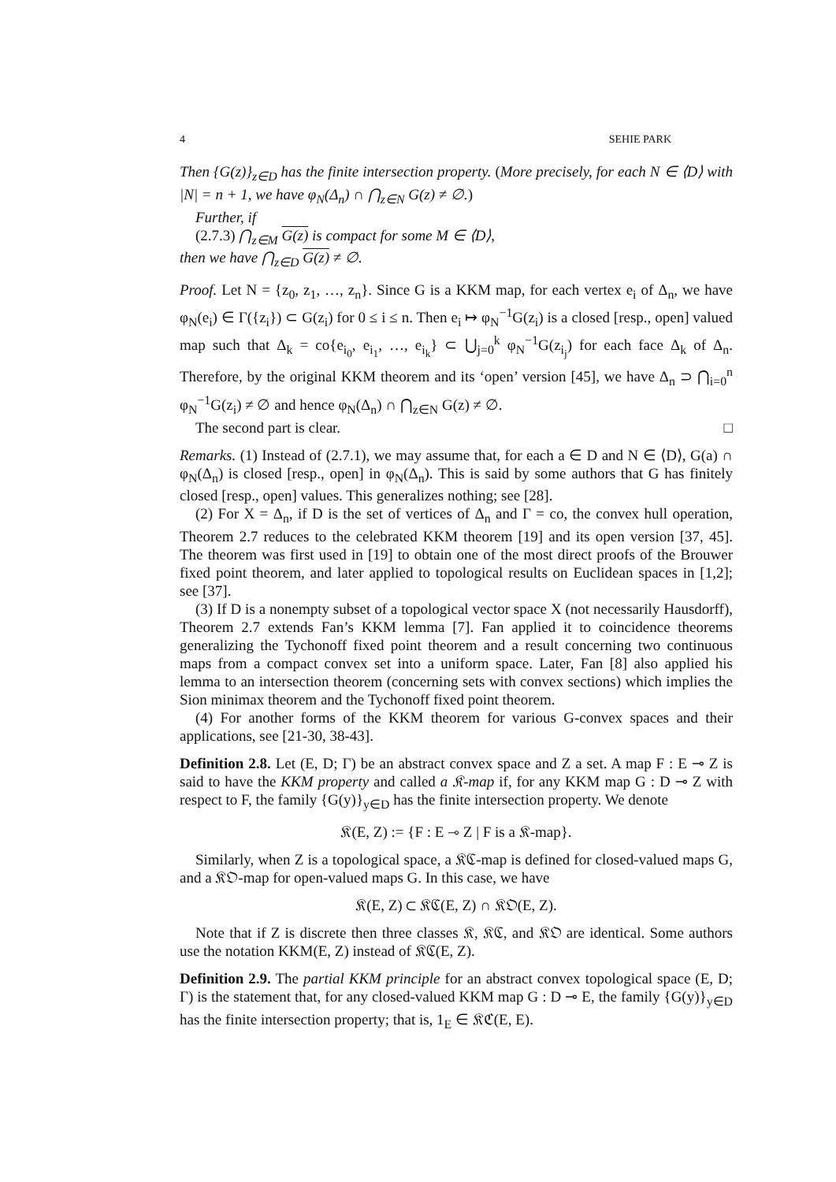4 SEHIE PARK
Then {G(z)}<sub>z∈D</sub> has the finite intersection property. (More precisely, for each N ∈ ⟨D⟩ with |N| = n + 1, we have φ<sub>N</sub>(Δ<sub>n</sub>) ∩ ⋂<sub>z∈N</sub> G(z) ≠ ∅.)
Further, if
(2.7.3) ⋂<sub>z∈M</sub> G(z) is compact for some M ∈ ⟨D⟩,
then we have ⋂<sub>z∈D</sub> G(z) ≠ ∅.
Proof. Let N = {z<sub>0</sub>, z<sub>1</sub>, …, z<sub>n</sub>}. Since G is a KKM map, for each vertex e<sub>i</sub> of Δ<sub>n</sub>, we have φ<sub>N</sub>(e<sub>i</sub>) ∈ Γ({z<sub>i</sub>}) ⊂ G(z<sub>i</sub>) for 0 ≤ i ≤ n. Then e<sub>i</sub> ↦ φ<sub>N</sub><sup>−1</sup>G(z<sub>i</sub>) is a closed [resp., open] valued map such that Δ<sub>k</sub> = co{e<sub>i<sub>0</sub></sub>, e<sub>i<sub>1</sub></sub>, …, e<sub>i<sub>k</sub></sub>} ⊂ ⋃<sub>j=0</sub><sup>k</sup> φ<sub>N</sub><sup>−1</sup>G(z<sub>i<sub>j</sub></sub>) for each face Δ<sub>k</sub> of Δ<sub>n</sub>. Therefore, by the original KKM theorem and its ‘open’ version [45], we have Δ<sub>n</sub> ⊃ ⋂<sub>i=0</sub><sup>n</sup> φ<sub>N</sub><sup>−1</sup>G(z<sub>i</sub>) ≠ ∅ and hence φ<sub>N</sub>(Δ<sub>n</sub>) ∩ ⋂<sub>z∈N</sub> G(z) ≠ ∅.
The second part is clear. □
Remarks. (1) Instead of (2.7.1), we may assume that, for each a ∈ D and N ∈ ⟨D⟩, G(a) ∩ φ<sub>N</sub>(Δ<sub>n</sub>) is closed [resp., open] in φ<sub>N</sub>(Δ<sub>n</sub>). This is said by some authors that G has finitely closed [resp., open] values. This generalizes nothing; see [28].
(2) For X = Δ<sub>n</sub>, if D is the set of vertices of Δ<sub>n</sub> and Γ = co, the convex hull operation, Theorem 2.7 reduces to the celebrated KKM theorem [19] and its open version [37, 45]. The theorem was first used in [19] to obtain one of the most direct proofs of the Brouwer fixed point theorem, and later applied to topological results on Euclidean spaces in [1,2]; see [37].
(3) If D is a nonempty subset of a topological vector space X (not necessarily Hausdorff), Theorem 2.7 extends Fan’s KKM lemma [7]. Fan applied it to coincidence theorems generalizing the Tychonoff fixed point theorem and a result concerning two continuous maps from a compact convex set into a uniform space. Later, Fan [8] also applied his lemma to an intersection theorem (concerning sets with convex sections) which implies the Sion minimax theorem and the Tychonoff fixed point theorem.
(4) For another forms of the KKM theorem for various G-convex spaces and their applications, see [21-30, 38-43].
Definition 2.8. Let (E, D; Γ) be an abstract convex space and Z a set. A map F : E ⊸ Z is said to have the KKM property and called a 𝔎-map if, for any KKM map G : D ⊸ Z with respect to F, the family {G(y)}<sub>y∈D</sub> has the finite intersection property. We denote
𝔎(E, Z) := {F : E ⊸ Z | F is a 𝔎-map}.
Similarly, when Z is a topological space, a 𝔎ℭ-map is defined for closed-valued maps G, and a 𝔎𝔒-map for open-valued maps G. In this case, we have
𝔎(E, Z) ⊂ 𝔎ℭ(E, Z) ∩ 𝔎𝔒(E, Z).
Note that if Z is discrete then three classes 𝔎, 𝔎ℭ, and 𝔎𝔒 are identical. Some authors use the notation KKM(E, Z) instead of 𝔎ℭ(E, Z).
Definition 2.9. The partial KKM principle for an abstract convex topological space (E, D; Γ) is the statement that, for any closed-valued KKM map G : D ⊸ E, the family {G(y)}<sub>y∈D</sub> has the finite intersection property; that is, 1<sub>E</sub> ∈ 𝔎ℭ(E, E).